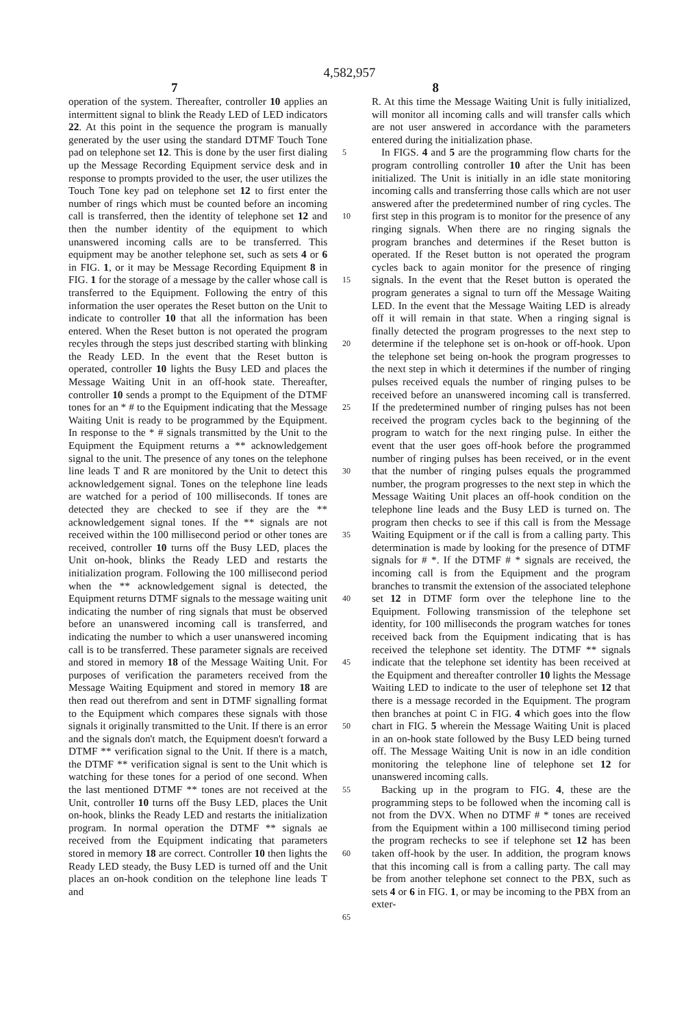4,582,957
7 8
operation of the system. Thereafter, controller 10 applies an intermittent signal to blink the Ready LED of LED indicators 22. At this point in the sequence the program is manually generated by the user using the standard DTMF Touch Tone pad on telephone set 12. This is done by the user first dialing up the Message Recording Equipment service desk and in response to prompts provided to the user, the user utilizes the Touch Tone key pad on telephone set 12 to first enter the number of rings which must be counted before an incoming call is transferred, then the identity of telephone set 12 and then the number identity of the equipment to which unanswered incoming calls are to be transferred. This equipment may be another telephone set, such as sets 4 or 6 in FIG. 1, or it may be Message Recording Equipment 8 in FIG. 1 for the storage of a message by the caller whose call is transferred to the Equipment. Following the entry of this information the user operates the Reset button on the Unit to indicate to controller 10 that all the information has been entered. When the Reset button is not operated the program recyles through the steps just described starting with blinking the Ready LED. In the event that the Reset button is operated, controller 10 lights the Busy LED and places the Message Waiting Unit in an off-hook state. Thereafter, controller 10 sends a prompt to the Equipment of the DTMF tones for an * # to the Equipment indicating that the Message Waiting Unit is ready to be programmed by the Equipment. In response to the * # signals transmitted by the Unit to the Equipment the Equipment returns a ** acknowledgement signal to the unit. The presence of any tones on the telephone line leads T and R are monitored by the Unit to detect this acknowledgement signal. Tones on the telephone line leads are watched for a period of 100 milliseconds. If tones are detected they are checked to see if they are the ** acknowledgement signal tones. If the ** signals are not received within the 100 millisecond period or other tones are received, controller 10 turns off the Busy LED, places the Unit on-hook, blinks the Ready LED and restarts the initialization program. Following the 100 millisecond period when the ** acknowledgement signal is detected, the Equipment returns DTMF signals to the message waiting unit indicating the number of ring signals that must be observed before an unanswered incoming call is transferred, and indicating the number to which a user unanswered incoming call is to be transferred. These parameter signals are received and stored in memory 18 of the Message Waiting Unit. For purposes of verification the parameters received from the Message Waiting Equipment and stored in memory 18 are then read out therefrom and sent in DTMF signalling format to the Equipment which compares these signals with those signals it originally transmitted to the Unit. If there is an error and the signals don't match, the Equipment doesn't forward a DTMF ** verification signal to the Unit. If there is a match, the DTMF ** verification signal is sent to the Unit which is watching for these tones for a period of one second. When the last mentioned DTMF ** tones are not received at the Unit, controller 10 turns off the Busy LED, places the Unit on-hook, blinks the Ready LED and restarts the initialization program. In normal operation the DTMF ** signals ae received from the Equipment indicating that parameters stored in memory 18 are correct. Controller 10 then lights the Ready LED steady, the Busy LED is turned off and the Unit places an on-hook condition on the telephone line leads T and
5
10
15
20
25
30
35
40
45
50
55
60
65
R. At this time the Message Waiting Unit is fully initialized, will monitor all incoming calls and will transfer calls which are not user answered in accordance with the parameters entered during the initialization phase.
In FIGS. 4 and 5 are the programming flow charts for the program controlling controller 10 after the Unit has been initialized. The Unit is initially in an idle state monitoring incoming calls and transferring those calls which are not user answered after the predetermined number of ring cycles. The first step in this program is to monitor for the presence of any ringing signals. When there are no ringing signals the program branches and determines if the Reset button is operated. If the Reset button is not operated the program cycles back to again monitor for the presence of ringing signals. In the event that the Reset button is operated the program generates a signal to turn off the Message Waiting LED. In the event that the Message Waiting LED is already off it will remain in that state. When a ringing signal is finally detected the program progresses to the next step to determine if the telephone set is on-hook or off-hook. Upon the telephone set being on-hook the program progresses to the next step in which it determines if the number of ringing pulses received equals the number of ringing pulses to be received before an unanswered incoming call is transferred. If the predetermined number of ringing pulses has not been received the program cycles back to the beginning of the program to watch for the next ringing pulse. In either the event that the user goes off-hook before the programmed number of ringing pulses has been received, or in the event that the number of ringing pulses equals the programmed number, the program progresses to the next step in which the Message Waiting Unit places an off-hook condition on the telephone line leads and the Busy LED is turned on. The program then checks to see if this call is from the Message Waiting Equipment or if the call is from a calling party. This determination is made by looking for the presence of DTMF signals for # *. If the DTMF # * signals are received, the incoming call is from the Equipment and the program branches to transmit the extension of the associated telephone set 12 in DTMF form over the telephone line to the Equipment. Following transmission of the telephone set identity, for 100 milliseconds the program watches for tones received back from the Equipment indicating that is has received the telephone set identity. The DTMF ** signals indicate that the telephone set identity has been received at the Equipment and thereafter controller 10 lights the Message Waiting LED to indicate to the user of telephone set 12 that there is a message recorded in the Equipment. The program then branches at point C in FIG. 4 which goes into the flow chart in FIG. 5 wherein the Message Waiting Unit is placed in an on-hook state followed by the Busy LED being turned off. The Message Waiting Unit is now in an idle condition monitoring the telephone line of telephone set 12 for unanswered incoming calls.
Backing up in the program to FIG. 4, these are the programming steps to be followed when the incoming call is not from the DVX. When no DTMF # * tones are received from the Equipment within a 100 millisecond timing period the program rechecks to see if telephone set 12 has been taken off-hook by the user. In addition, the program knows that this incoming call is from a calling party. The call may be from another telephone set connect to the PBX, such as sets 4 or 6 in FIG. 1, or may be incoming to the PBX from an exter-